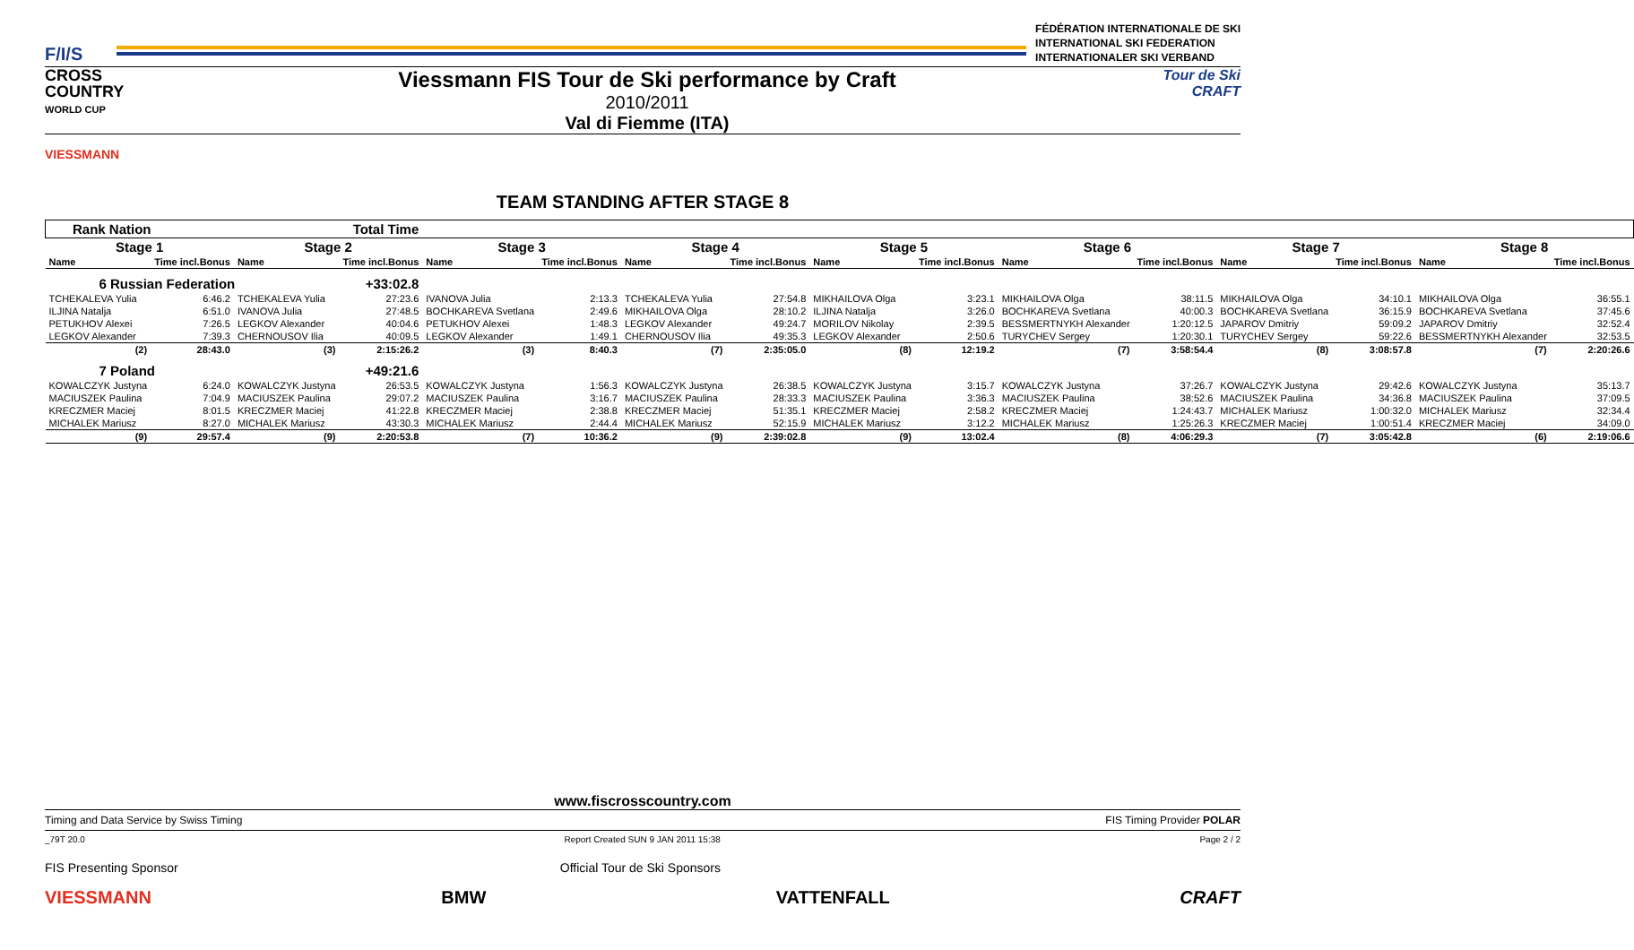F/I/S
FÉDÉRATION INTERNATIONALE DE SKI
INTERNATIONAL SKI FEDERATION
INTERNATIONALER SKI VERBAND
CROSS
COUNTRY
WORLD CUP
Viessmann FIS Tour de Ski performance by Craft
2010/2011
Val di Fiemme (ITA)
Tour de Ski
CRAFT
VIESSMANN
TEAM STANDING AFTER STAGE 8
| Rank Nation | | Total Time | | | | | | | | | | | | | |
| Stage 1 | | Stage 2 | | Stage 3 | | Stage 4 | | Stage 5 | | Stage 6 | | Stage 7 | | Stage 8 | |
| Name | Time incl.Bonus | Name | Time incl.Bonus | Name | Time incl.Bonus | Name | Time incl.Bonus | Name | Time incl.Bonus | Name | Time incl.Bonus | Name | Time incl.Bonus | Name | Time incl.Bonus |
| 6 Russian Federation | | | +33:02.8 | | | | | | | | | | | | |
| TCHEKALEVA Yulia | 6:46.2 | TCHEKALEVA Yulia | 27:23.6 | IVANOVA Julia | 2:13.3 | TCHEKALEVA Yulia | 27:54.8 | MIKHAILOVA Olga | 3:23.1 | MIKHAILOVA Olga | 38:11.5 | MIKHAILOVA Olga | 34:10.1 | MIKHAILOVA Olga | 36:55.1 |
| ILJINA Natalja | 6:51.0 | IVANOVA Julia | 27:48.5 | BOCHKAREVA Svetlana | 2:49.6 | MIKHAILOVA Olga | 28:10.2 | ILJINA Natalja | 3:26.0 | BOCHKAREVA Svetlana | 40:00.3 | BOCHKAREVA Svetlana | 36:15.9 | BOCHKAREVA Svetlana | 37:45.6 |
| PETUKHOV Alexei | 7:26.5 | LEGKOV Alexander | 40:04.6 | PETUKHOV Alexei | 1:48.3 | LEGKOV Alexander | 49:24.7 | MORILOV Nikolay | 2:39.5 | BESSMERTNYKH Alexander | 1:20:12.5 | JAPAROV Dmitriy | 59:09.2 | JAPAROV Dmitriy | 32:52.4 |
| LEGKOV Alexander | 7:39.3 | CHERNOUSOV Ilia | 40:09.5 | LEGKOV Alexander | 1:49.1 | CHERNOUSOV Ilia | 49:35.3 | LEGKOV Alexander | 2:50.6 | TURYCHEV Sergey | 1:20:30.1 | TURYCHEV Sergey | 59:22.6 | BESSMERTNYKH Alexander | 32:53.5 |
| (2) | 28:43.0 | (3) | 2:15:26.2 | (3) | 8:40.3 | (7) | 2:35:05.0 | (8) | 12:19.2 | (7) | 3:58:54.4 | (8) | 3:08:57.8 | (7) | 2:20:26.6 |
| 7 Poland | | | +49:21.6 | | | | | | | | | | | | |
| KOWALCZYK Justyna | 6:24.0 | KOWALCZYK Justyna | 26:53.5 | KOWALCZYK Justyna | 1:56.3 | KOWALCZYK Justyna | 26:38.5 | KOWALCZYK Justyna | 3:15.7 | KOWALCZYK Justyna | 37:26.7 | KOWALCZYK Justyna | 29:42.6 | KOWALCZYK Justyna | 35:13.7 |
| MACIUSZEK Paulina | 7:04.9 | MACIUSZEK Paulina | 29:07.2 | MACIUSZEK Paulina | 3:16.7 | MACIUSZEK Paulina | 28:33.3 | MACIUSZEK Paulina | 3:36.3 | MACIUSZEK Paulina | 38:52.6 | MACIUSZEK Paulina | 34:36.8 | MACIUSZEK Paulina | 37:09.5 |
| KRECZMER Maciej | 8:01.5 | KRECZMER Maciej | 41:22.8 | KRECZMER Maciej | 2:38.8 | KRECZMER Maciej | 51:35.1 | KRECZMER Maciej | 2:58.2 | KRECZMER Maciej | 1:24:43.7 | MICHALEK Mariusz | 1:00:32.0 | MICHALEK Mariusz | 32:34.4 |
| MICHALEK Mariusz | 8:27.0 | MICHALEK Mariusz | 43:30.3 | MICHALEK Mariusz | 2:44.4 | MICHALEK Mariusz | 52:15.9 | MICHALEK Mariusz | 3:12.2 | MICHALEK Mariusz | 1:25:26.3 | KRECZMER Maciej | 1:00:51.4 | KRECZMER Maciej | 34:09.0 |
| (9) | 29:57.4 | (9) | 2:20:53.8 | (7) | 10:36.2 | (9) | 2:39:02.8 | (9) | 13:02.4 | (8) | 4:06:29.3 | (7) | 3:05:42.8 | (6) | 2:19:06.6 |
www.fiscrosscountry.com
Timing and Data Service by Swiss Timing FIS Timing Provider POLAR
_79T 20.0 Report Created SUN 9 JAN 2011 15:38 Page 2 / 2
FIS Presenting Sponsor Official Tour de Ski Sponsors
VIESSMANN BMW VATTENFALL CRAFT